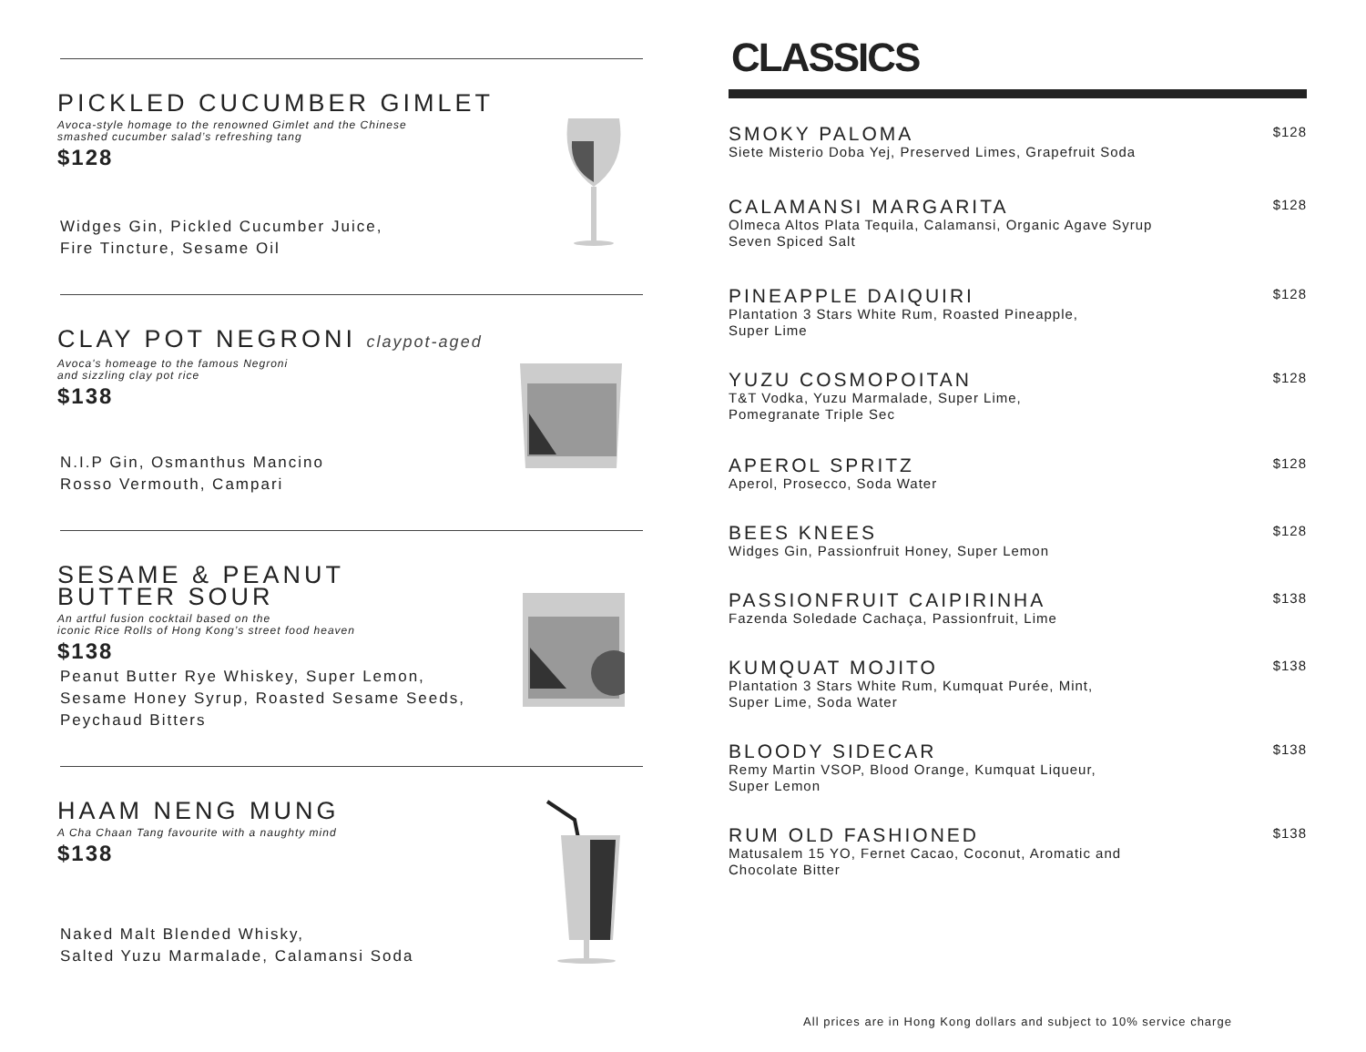PICKLED CUCUMBER GIMLET
Avoca-style homage to the renowned Gimlet and the Chinese
smashed cucumber salad’s refreshing tang
$128
Widges Gin, Pickled Cucumber Juice,
Fire Tincture, Sesame Oil
CLAY POT NEGRONI claypot-aged
Avoca's homeage to the famous Negroni
and sizzling clay pot rice
$138
N.I.P Gin, Osmanthus Mancino
Rosso Vermouth, Campari
SESAME & PEANUT
BUTTER SOUR
An artful fusion cocktail based on the
iconic Rice Rolls of Hong Kong’s street food heaven
$138
Peanut Butter Rye Whiskey, Super Lemon,
Sesame Honey Syrup, Roasted Sesame Seeds,
Peychaud Bitters
HAAM NENG MUNG
A Cha Chaan Tang favourite with a naughty mind
$138
Naked Malt Blended Whisky,
Salted Yuzu Marmalade, Calamansi Soda
CLASSICS
SMOKY PALOMA
Siete Misterio Doba Yej, Preserved Limes, Grapefruit Soda
$128
CALAMANSI MARGARITA
Olmeca Altos Plata Tequila, Calamansi, Organic Agave Syrup
Seven Spiced Salt
$128
PINEAPPLE DAIQUIRI
Plantation 3 Stars White Rum, Roasted Pineapple,
Super Lime
$128
YUZU COSMOPOITAN
T&T Vodka, Yuzu Marmalade, Super Lime,
Pomegranate Triple Sec
$128
APEROL SPRITZ
Aperol, Prosecco, Soda Water
$128
BEES KNEES
Widges Gin, Passionfruit Honey, Super Lemon
$128
PASSIONFRUIT CAIPIRINHA
Fazenda Soledade Cachaça, Passionfruit, Lime
$138
KUMQUAT MOJITO
Plantation 3 Stars White Rum, Kumquat Purée, Mint,
Super Lime, Soda Water
$138
BLOODY SIDECAR
Remy Martin VSOP, Blood Orange, Kumquat Liqueur,
Super Lemon
$138
RUM OLD FASHIONED
Matusalem 15 YO, Fernet Cacao, Coconut, Aromatic and
Chocolate Bitter
$138
All prices are in Hong Kong dollars and subject to 10% service charge